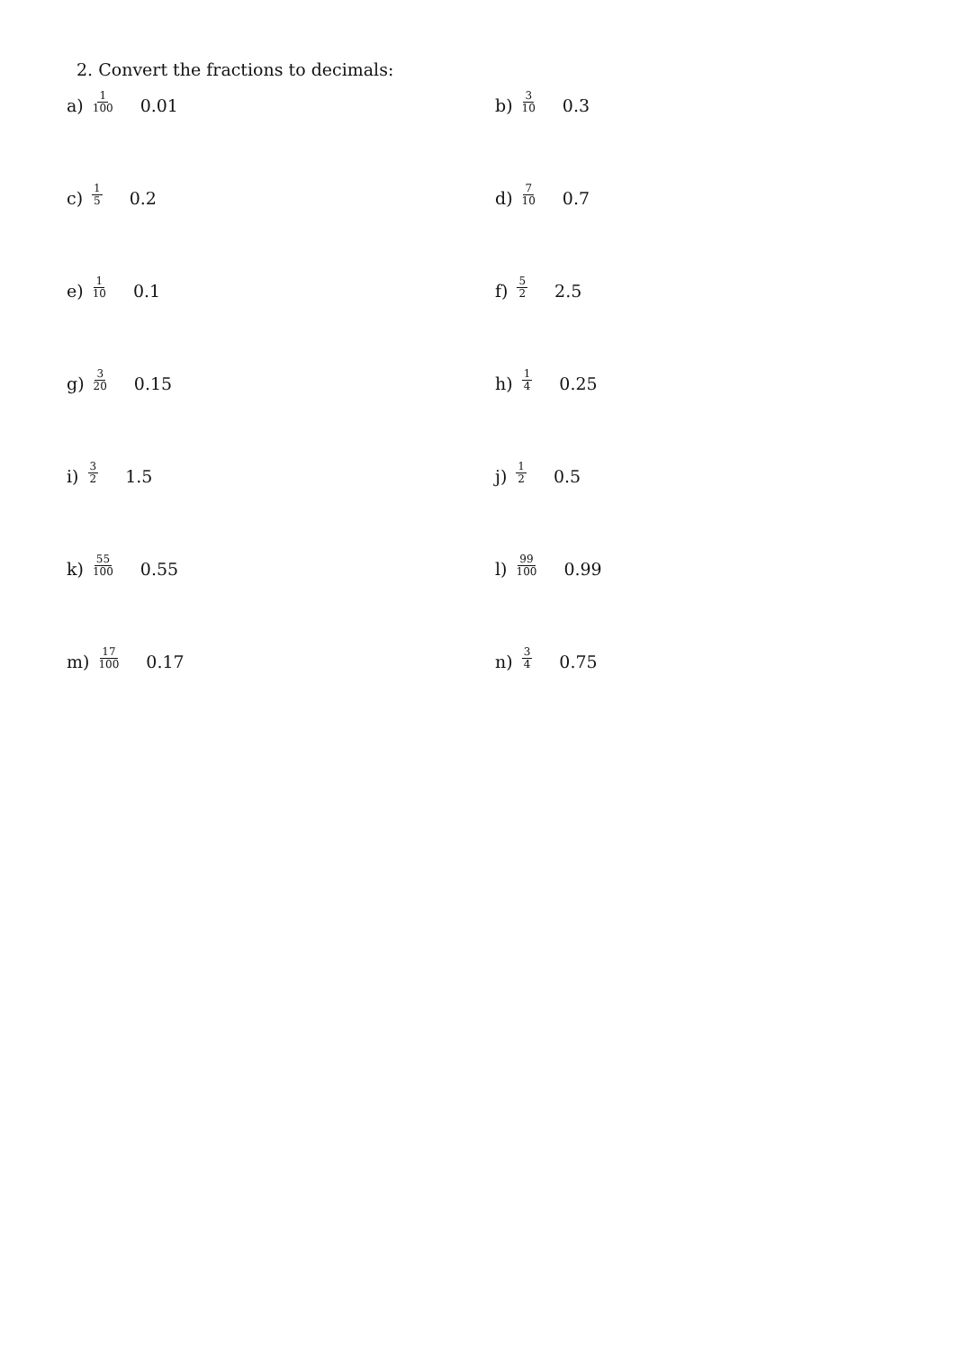2. Convert the fractions to decimals:
a) 1 100 0.01
b) 3 10 0.3
c) 1 5 0.2
d) 7 10 0.7
e) 1 10 0.1
f) 5 2 2.5
g) 3 20 0.15
h) 1 4 0.25
i) 3 2 1.5
j) 1 2 0.5
k) 55 100 0.55
l) 99 100 0.99
m) 17 100 0.17
n) 3 4 0.75